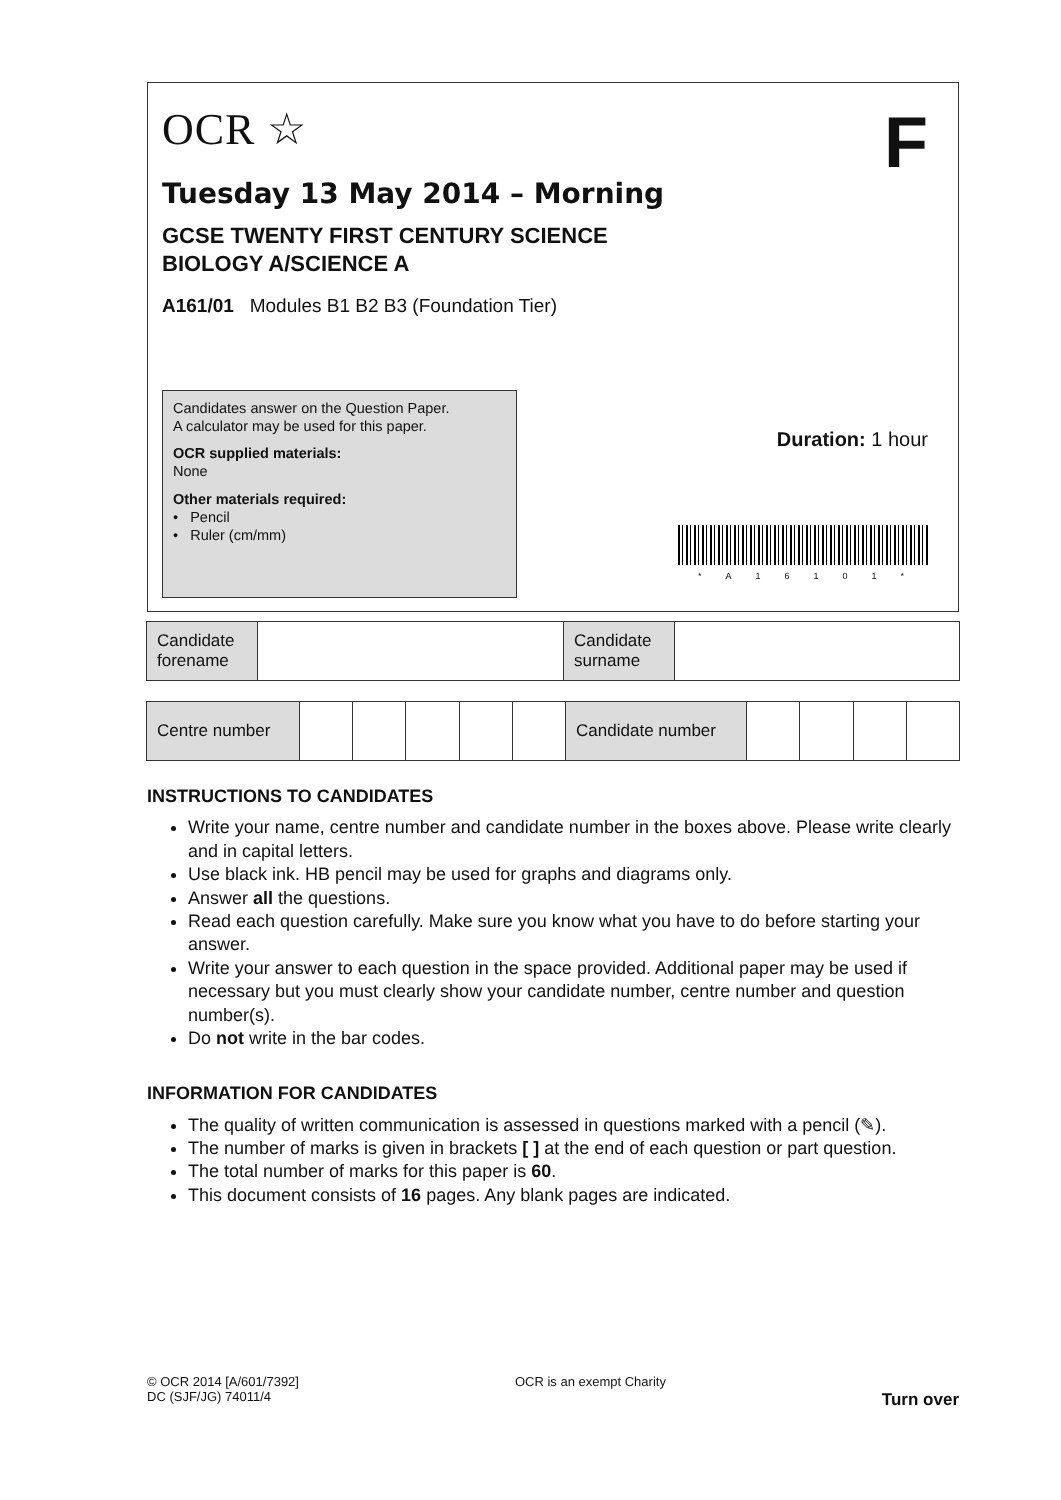OCR ☆
F
Tuesday 13 May 2014 – Morning
GCSE TWENTY FIRST CENTURY SCIENCE
BIOLOGY A/SCIENCE A
A161/01 Modules B1 B2 B3 (Foundation Tier)
Candidates answer on the Question Paper.
A calculator may be used for this paper.
OCR supplied materials:
None
Other materials required:
• Pencil
• Ruler (cm/mm)
Duration: 1 hour
*A16101*
| Candidate forename | | Candidate surname | |
| Centre number | | | | | | Candidate number | | | | |
INSTRUCTIONS TO CANDIDATES
Write your name, centre number and candidate number in the boxes above. Please write clearly and in capital letters.
Use black ink. HB pencil may be used for graphs and diagrams only.
Answer all the questions.
Read each question carefully. Make sure you know what you have to do before starting your answer.
Write your answer to each question in the space provided. Additional paper may be used if necessary but you must clearly show your candidate number, centre number and question number(s).
Do not write in the bar codes.
INFORMATION FOR CANDIDATES
The quality of written communication is assessed in questions marked with a pencil (✎).
The number of marks is given in brackets [ ] at the end of each question or part question.
The total number of marks for this paper is 60.
This document consists of 16 pages. Any blank pages are indicated.
© OCR 2014 [A/601/7392]
DC (SJF/JG) 74011/4
OCR is an exempt Charity
Turn over